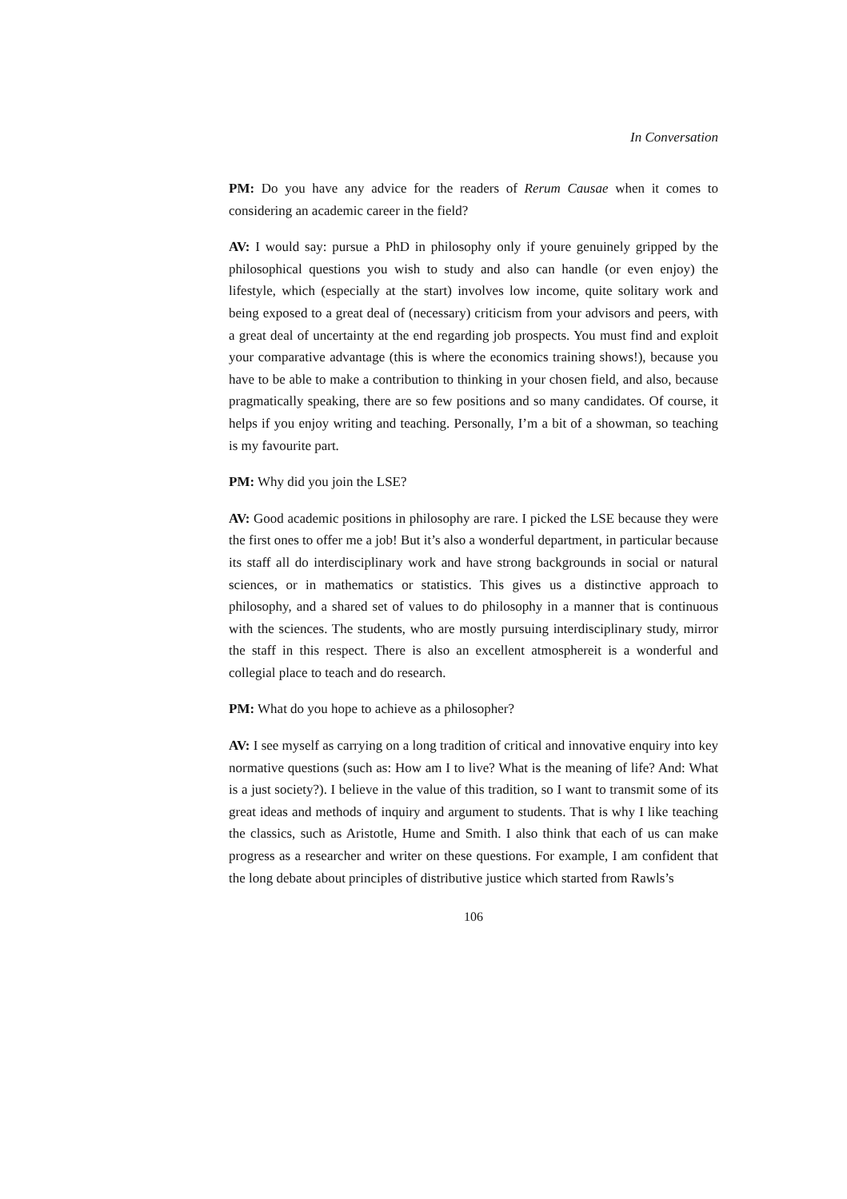In Conversation
PM: Do you have any advice for the readers of Rerum Causae when it comes to considering an academic career in the field?
AV: I would say: pursue a PhD in philosophy only if youre genuinely gripped by the philosophical questions you wish to study and also can handle (or even enjoy) the lifestyle, which (especially at the start) involves low income, quite solitary work and being exposed to a great deal of (necessary) criticism from your advisors and peers, with a great deal of uncertainty at the end regarding job prospects. You must find and exploit your comparative advantage (this is where the economics training shows!), because you have to be able to make a contribution to thinking in your chosen field, and also, because pragmatically speaking, there are so few positions and so many candidates. Of course, it helps if you enjoy writing and teaching. Personally, I’m a bit of a showman, so teaching is my favourite part.
PM: Why did you join the LSE?
AV: Good academic positions in philosophy are rare. I picked the LSE because they were the first ones to offer me a job! But it’s also a wonderful department, in particular because its staff all do interdisciplinary work and have strong backgrounds in social or natural sciences, or in mathematics or statistics. This gives us a distinctive approach to philosophy, and a shared set of values to do philosophy in a manner that is continuous with the sciences. The students, who are mostly pursuing interdisciplinary study, mirror the staff in this respect. There is also an excellent atmosphereit is a wonderful and collegial place to teach and do research.
PM: What do you hope to achieve as a philosopher?
AV: I see myself as carrying on a long tradition of critical and innovative enquiry into key normative questions (such as: How am I to live? What is the meaning of life? And: What is a just society?). I believe in the value of this tradition, so I want to transmit some of its great ideas and methods of inquiry and argument to students. That is why I like teaching the classics, such as Aristotle, Hume and Smith. I also think that each of us can make progress as a researcher and writer on these questions. For example, I am confident that the long debate about principles of distributive justice which started from Rawls’s
106